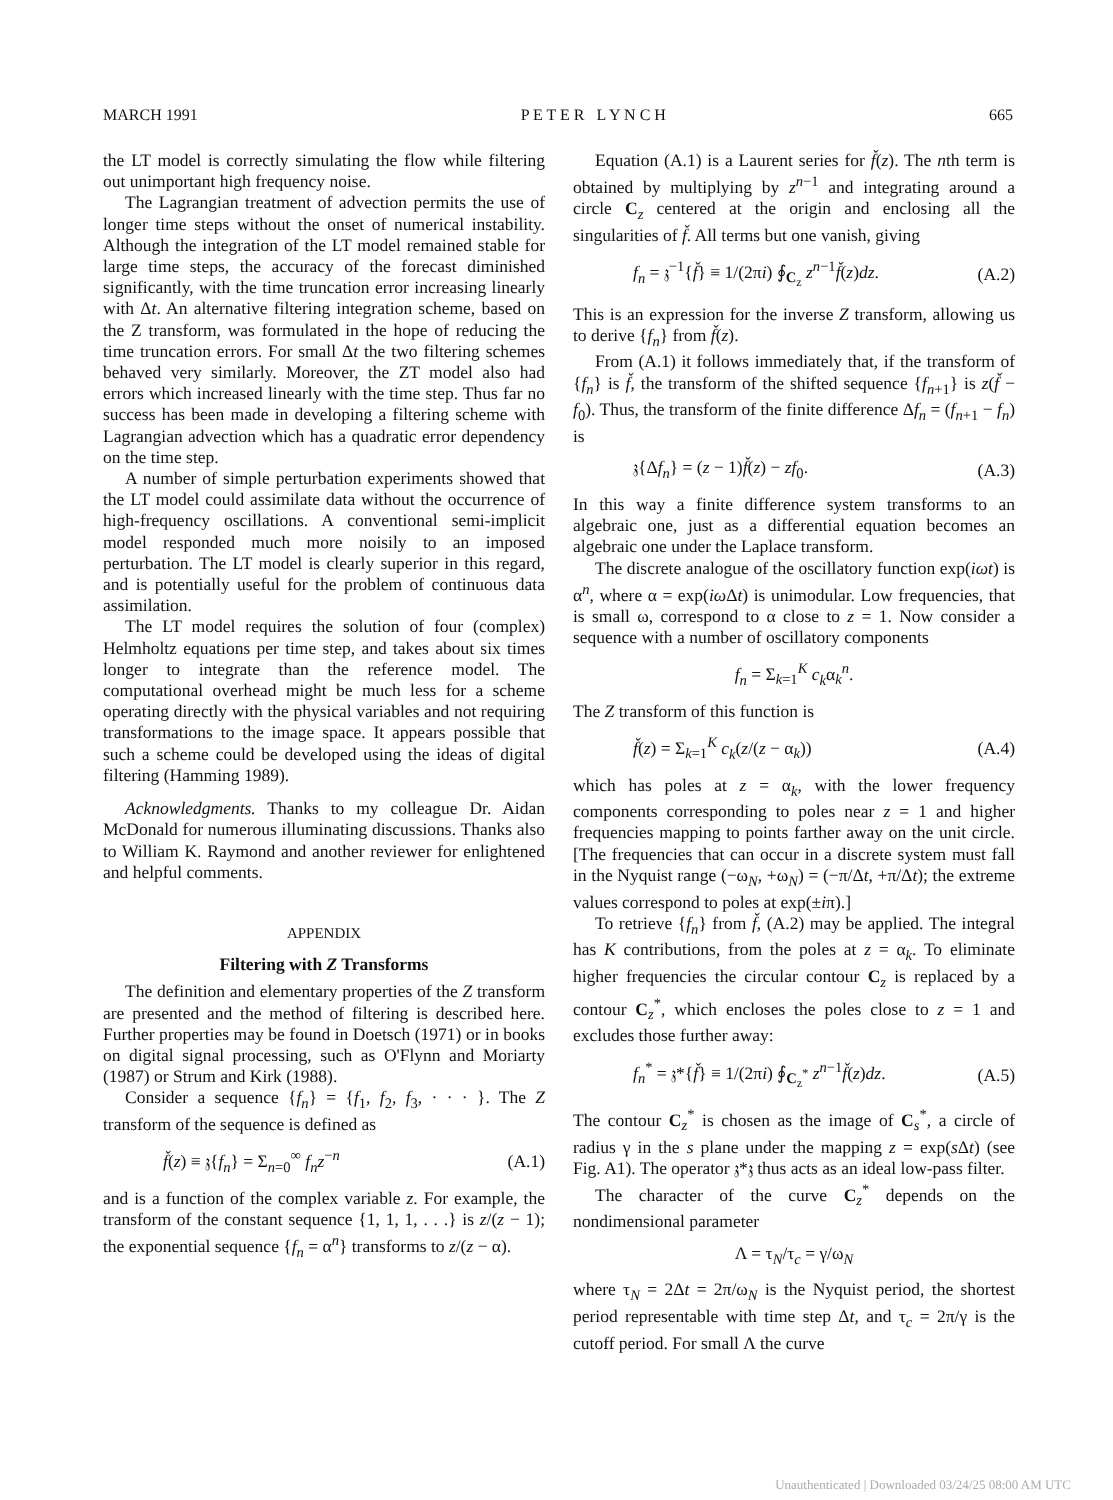MARCH 1991 P E T E R L Y N C H 665
the LT model is correctly simulating the flow while filtering out unimportant high frequency noise.
The Lagrangian treatment of advection permits the use of longer time steps without the onset of numerical instability. Although the integration of the LT model remained stable for large time steps, the accuracy of the forecast diminished significantly, with the time truncation error increasing linearly with Δt. An alternative filtering integration scheme, based on the Z transform, was formulated in the hope of reducing the time truncation errors. For small Δt the two filtering schemes behaved very similarly. Moreover, the ZT model also had errors which increased linearly with the time step. Thus far no success has been made in developing a filtering scheme with Lagrangian advection which has a quadratic error dependency on the time step.
A number of simple perturbation experiments showed that the LT model could assimilate data without the occurrence of high-frequency oscillations. A conventional semi-implicit model responded much more noisily to an imposed perturbation. The LT model is clearly superior in this regard, and is potentially useful for the problem of continuous data assimilation.
The LT model requires the solution of four (complex) Helmholtz equations per time step, and takes about six times longer to integrate than the reference model. The computational overhead might be much less for a scheme operating directly with the physical variables and not requiring transformations to the image space. It appears possible that such a scheme could be developed using the ideas of digital filtering (Hamming 1989).
Acknowledgments. Thanks to my colleague Dr. Aidan McDonald for numerous illuminating discussions. Thanks also to William K. Raymond and another reviewer for enlightened and helpful comments.
APPENDIX
Filtering with Z Transforms
The definition and elementary properties of the Z transform are presented and the method of filtering is described here. Further properties may be found in Doetsch (1971) or in books on digital signal processing, such as O'Flynn and Moriarty (1987) or Strum and Kirk (1988).
Consider a sequence {f<sub>n</sub>} = {f<sub>1</sub>, f<sub>2</sub>, f<sub>3</sub>, · · · }. The Z transform of the sequence is defined as
f̌(z) ≡ 𝔷{f<sub>n</sub>} = Σ<sub>n=0</sub><sup>∞</sup> f<sub>n</sub>z<sup>−n</sup> (A.1)
and is a function of the complex variable z. For example, the transform of the constant sequence {1, 1, 1, . . .} is z/(z − 1); the exponential sequence {f<sub>n</sub> = α<sup>n</sup>} transforms to z/(z − α).
Equation (A.1) is a Laurent series for f̌(z). The nth term is obtained by multiplying by z<sup>n−1</sup> and integrating around a circle C<sub>z</sub> centered at the origin and enclosing all the singularities of f̌. All terms but one vanish, giving
f<sub>n</sub> = 𝔷<sup>−1</sup>{f̌} ≡ 1/(2πi) ∮<sub>C<sub>z</sub></sub> z<sup>n−1</sup>f̌(z)dz. (A.2)
This is an expression for the inverse Z transform, allowing us to derive {f<sub>n</sub>} from f̌(z).
From (A.1) it follows immediately that, if the transform of {f<sub>n</sub>} is f̌, the transform of the shifted sequence {f<sub>n+1</sub>} is z(f̌ − f<sub>0</sub>). Thus, the transform of the finite difference Δf<sub>n</sub> = (f<sub>n+1</sub> − f<sub>n</sub>) is
𝔷{Δf<sub>n</sub>} = (z − 1)f̌(z) − zf<sub>0</sub>. (A.3)
In this way a finite difference system transforms to an algebraic one, just as a differential equation becomes an algebraic one under the Laplace transform.
The discrete analogue of the oscillatory function exp(iωt) is α<sup>n</sup>, where α = exp(iω Δt) is unimodular. Low frequencies, that is small ω, correspond to α close to z = 1. Now consider a sequence with a number of oscillatory components
f<sub>n</sub> = Σ<sub>k=1</sub><sup>K</sup> c<sub>k</sub>α<sub>k</sub><sup>n</sup>.
The Z transform of this function is
f̌(z) = Σ<sub>k=1</sub><sup>K</sup> c<sub>k</sub>(z/(z − α<sub>k</sub>)) (A.4)
which has poles at z = α<sub>k</sub>, with the lower frequency components corresponding to poles near z = 1 and higher frequencies mapping to points farther away on the unit circle. [The frequencies that can occur in a discrete system must fall in the Nyquist range (−ω<sub>N</sub>, +ω<sub>N</sub>) = (−π/Δt, +π/Δt); the extreme values correspond to poles at exp(±iπ).]
To retrieve {f<sub>n</sub>} from f̌, (A.2) may be applied. The integral has K contributions, from the poles at z = α<sub>k</sub>. To eliminate higher frequencies the circular contour C<sub>z</sub> is replaced by a contour C<sub>z</sub><sup>*</sup>, which encloses the poles close to z = 1 and excludes those further away:
f<sub>n</sub><sup>*</sup> = 𝔷*{f̌} ≡ 1/(2πi) ∮<sub>C<sub>z</sub><sup>*</sup></sub> z<sup>n−1</sup>f̌(z)dz. (A.5)
The contour C<sub>z</sub><sup>*</sup> is chosen as the image of C<sub>s</sub><sup>*</sup>, a circle of radius γ in the s plane under the mapping z = exp(s Δt) (see Fig. A1). The operator 𝔷*𝔷 thus acts as an ideal low-pass filter.
The character of the curve C<sub>z</sub><sup>*</sup> depends on the nondimensional parameter
Λ = τ<sub>N</sub>/τ<sub>c</sub> = γ/ω<sub>N</sub>
where τ<sub>N</sub> = 2Δt = 2π/ω<sub>N</sub> is the Nyquist period, the shortest period representable with time step Δt, and τ<sub>c</sub> = 2π/γ is the cutoff period. For small Λ the curve
Unauthenticated | Downloaded 03/24/25 08:00 AM UTC